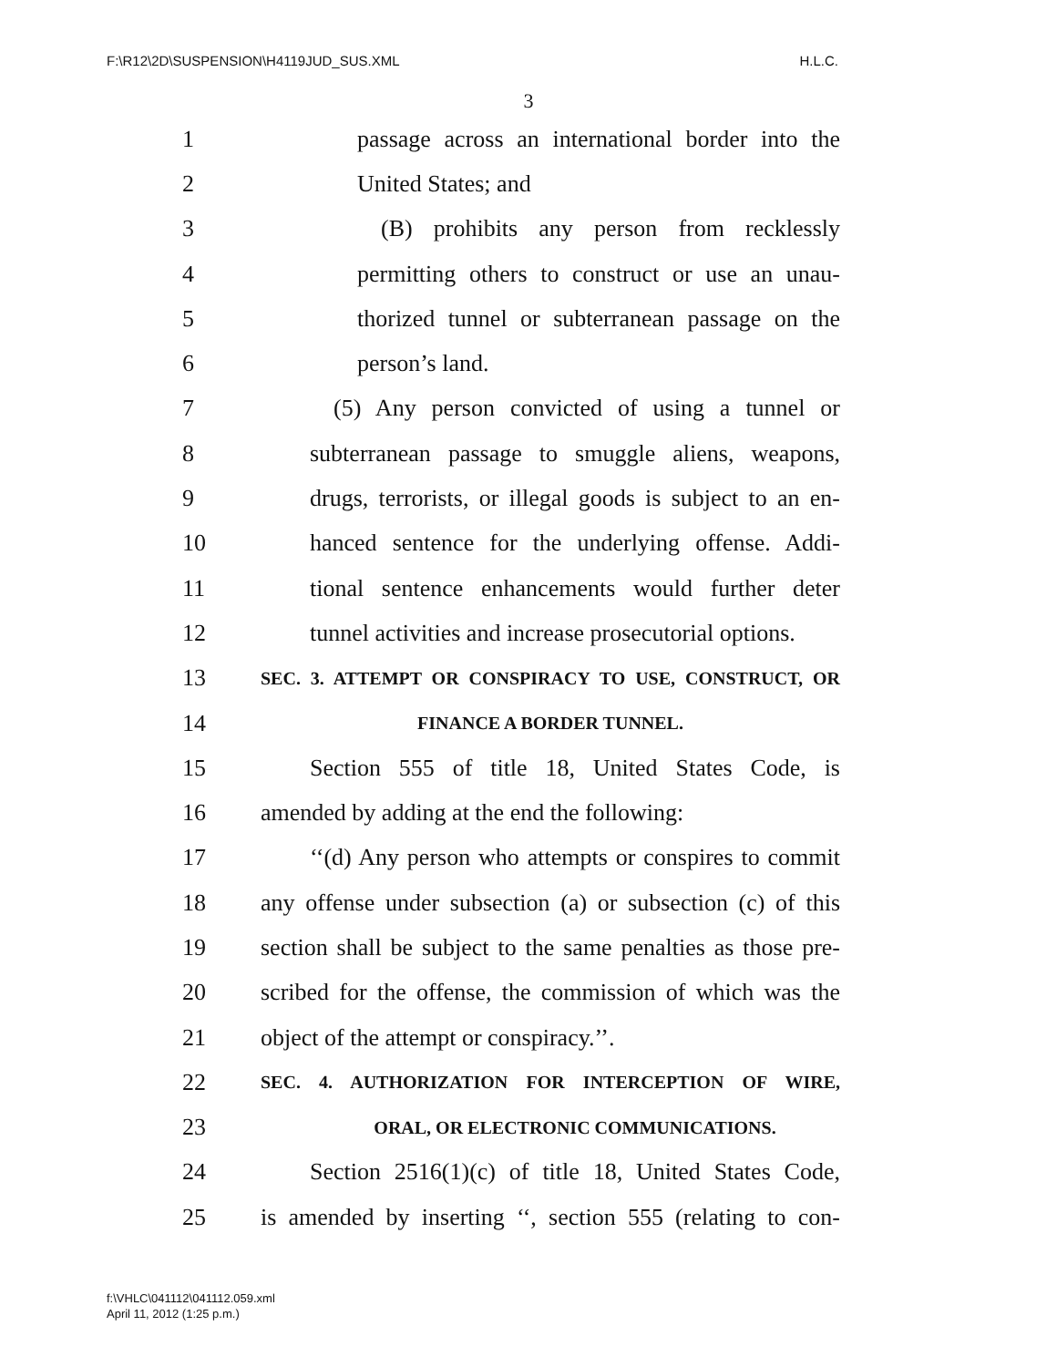F:\R12\2D\SUSPENSION\H4119JUD_SUS.XML H.L.C.
3
1 passage across an international border into the
2 United States; and
3 (B) prohibits any person from recklessly
4 permitting others to construct or use an unau-
5 thorized tunnel or subterranean passage on the
6 person’s land.
7 (5) Any person convicted of using a tunnel or
8 subterranean passage to smuggle aliens, weapons,
9 drugs, terrorists, or illegal goods is subject to an en-
10 hanced sentence for the underlying offense. Addi-
11 tional sentence enhancements would further deter
12 tunnel activities and increase prosecutorial options.
13 SEC. 3. ATTEMPT OR CONSPIRACY TO USE, CONSTRUCT, OR
14 FINANCE A BORDER TUNNEL.
15 Section 555 of title 18, United States Code, is
16 amended by adding at the end the following:
17 ‘‘(d) Any person who attempts or conspires to commit
18 any offense under subsection (a) or subsection (c) of this
19 section shall be subject to the same penalties as those pre-
20 scribed for the offense, the commission of which was the
21 object of the attempt or conspiracy.’’.
22 SEC. 4. AUTHORIZATION FOR INTERCEPTION OF WIRE,
23 ORAL, OR ELECTRONIC COMMUNICATIONS.
24 Section 2516(1)(c) of title 18, United States Code,
25 is amended by inserting ‘‘, section 555 (relating to con-
f:\VHLC\041112\041112.059.xml
April 11, 2012 (1:25 p.m.)